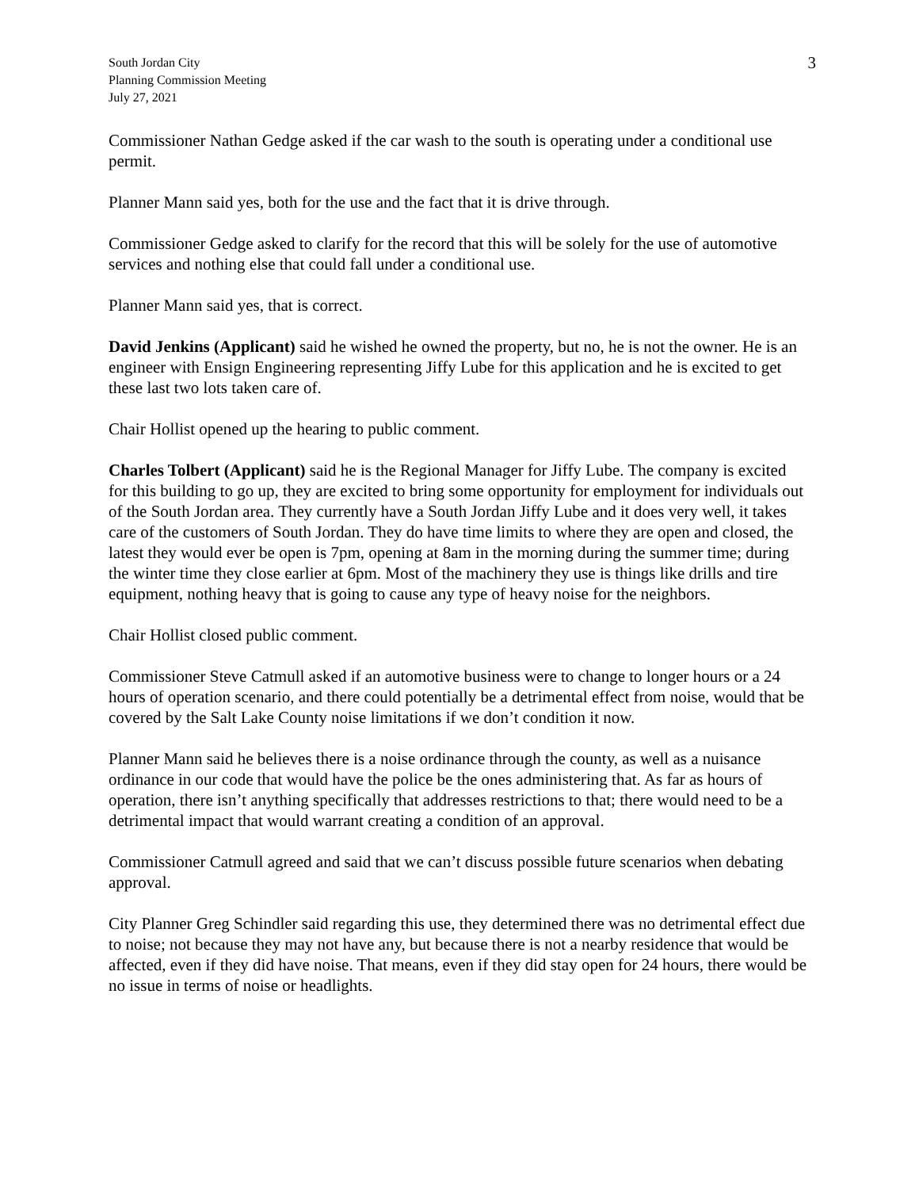South Jordan City
Planning Commission Meeting
July 27, 2021
3
Commissioner Nathan Gedge asked if the car wash to the south is operating under a conditional use permit.
Planner Mann said yes, both for the use and the fact that it is drive through.
Commissioner Gedge asked to clarify for the record that this will be solely for the use of automotive services and nothing else that could fall under a conditional use.
Planner Mann said yes, that is correct.
David Jenkins (Applicant) said he wished he owned the property, but no, he is not the owner. He is an engineer with Ensign Engineering representing Jiffy Lube for this application and he is excited to get these last two lots taken care of.
Chair Hollist opened up the hearing to public comment.
Charles Tolbert (Applicant) said he is the Regional Manager for Jiffy Lube. The company is excited for this building to go up, they are excited to bring some opportunity for employment for individuals out of the South Jordan area. They currently have a South Jordan Jiffy Lube and it does very well, it takes care of the customers of South Jordan. They do have time limits to where they are open and closed, the latest they would ever be open is 7pm, opening at 8am in the morning during the summer time; during the winter time they close earlier at 6pm. Most of the machinery they use is things like drills and tire equipment, nothing heavy that is going to cause any type of heavy noise for the neighbors.
Chair Hollist closed public comment.
Commissioner Steve Catmull asked if an automotive business were to change to longer hours or a 24 hours of operation scenario, and there could potentially be a detrimental effect from noise, would that be covered by the Salt Lake County noise limitations if we don’t condition it now.
Planner Mann said he believes there is a noise ordinance through the county, as well as a nuisance ordinance in our code that would have the police be the ones administering that. As far as hours of operation, there isn’t anything specifically that addresses restrictions to that; there would need to be a detrimental impact that would warrant creating a condition of an approval.
Commissioner Catmull agreed and said that we can’t discuss possible future scenarios when debating approval.
City Planner Greg Schindler said regarding this use, they determined there was no detrimental effect due to noise; not because they may not have any, but because there is not a nearby residence that would be affected, even if they did have noise. That means, even if they did stay open for 24 hours, there would be no issue in terms of noise or headlights.